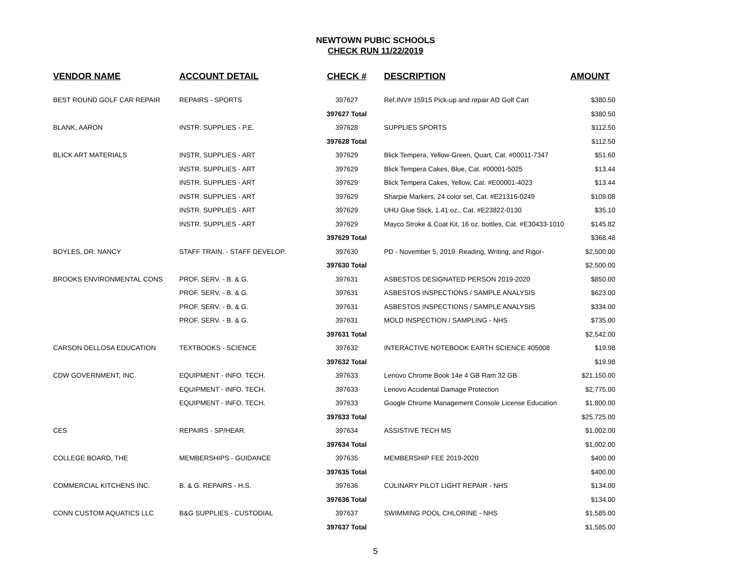NEWTOWN PUBIC SCHOOLS
CHECK RUN 11/22/2019
| VENDOR NAME | ACCOUNT DETAIL | CHECK # | DESCRIPTION | AMOUNT |
| --- | --- | --- | --- | --- |
| BEST ROUND GOLF CAR REPAIR | REPAIRS - SPORTS | 397627 | Ref.INV# 15915 Pick-up and repair AD Golf Cart | $380.50 |
| | | 397627 Total | | $380.50 |
| BLANK, AARON | INSTR. SUPPLIES - P.E. | 397628 | SUPPLIES SPORTS | $112.50 |
| | | 397628 Total | | $112.50 |
| BLICK ART MATERIALS | INSTR. SUPPLIES - ART | 397629 | Blick Tempera, Yellow-Green, Quart, Cat. #00011-7347 | $51.60 |
| | INSTR. SUPPLIES - ART | 397629 | Blick Tempera Cakes, Blue, Cat. #00001-5025 | $13.44 |
| | INSTR. SUPPLIES - ART | 397629 | Blick Tempera Cakes, Yellow, Cat. #E00001-4023 | $13.44 |
| | INSTR. SUPPLIES - ART | 397629 | Sharpie Markers, 24 color set, Cat. #E21316-0249 | $109.08 |
| | INSTR. SUPPLIES - ART | 397629 | UHU Glue Stick, 1.41 oz., Cat. #E23822-0130 | $35.10 |
| | INSTR. SUPPLIES - ART | 397629 | Mayco Stroke & Coat Kit, 16 oz. bottles, Cat. #E30433-1010 | $145.82 |
| | | 397629 Total | | $368.48 |
| BOYLES, DR. NANCY | STAFF TRAIN. - STAFF DEVELOP. | 397630 | PD - November 5, 2019: Reading, Writing, and Rigor- | $2,500.00 |
| | | 397630 Total | | $2,500.00 |
| BROOKS ENVIRONMENTAL CONS | PROF. SERV. - B. & G. | 397631 | ASBESTOS DESIGNATED PERSON 2019-2020 | $850.00 |
| | PROF. SERV. - B. & G. | 397631 | ASBESTOS INSPECTIONS / SAMPLE ANALYSIS | $623.00 |
| | PROF. SERV. - B. & G. | 397631 | ASBESTOS INSPECTIONS / SAMPLE ANALYSIS | $334.00 |
| | PROF. SERV. - B. & G. | 397631 | MOLD INSPECTION / SAMPLING - NHS | $735.00 |
| | | 397631 Total | | $2,542.00 |
| CARSON DELLOSA EDUCATION | TEXTBOOKS - SCIENCE | 397632 | INTERACTIVE NOTEBOOK EARTH SCIENCE 405008 | $19.98 |
| | | 397632 Total | | $19.98 |
| CDW GOVERNMENT, INC. | EQUIPMENT - INFO. TECH. | 397633 | Lenovo Chrome Book 14e 4 GB Ram 32 GB | $21,150.00 |
| | EQUIPMENT - INFO. TECH. | 397633 | Lenovo Accidental Damage Protection | $2,775.00 |
| | EQUIPMENT - INFO. TECH. | 397633 | Google Chrome Management Console License Education | $1,800.00 |
| | | 397633 Total | | $25,725.00 |
| CES | REPAIRS - SP/HEAR. | 397634 | ASSISTIVE TECH MS | $1,002.00 |
| | | 397634 Total | | $1,002.00 |
| COLLEGE BOARD, THE | MEMBERSHIPS - GUIDANCE | 397635 | MEMBERSHIP FEE 2019-2020 | $400.00 |
| | | 397635 Total | | $400.00 |
| COMMERCIAL KITCHENS INC. | B. & G. REPAIRS - H.S. | 397636 | CULINARY PILOT LIGHT REPAIR - NHS | $134.00 |
| | | 397636 Total | | $134.00 |
| CONN CUSTOM AQUATICS LLC | B&G SUPPLIES - CUSTODIAL | 397637 | SWIMMING POOL CHLORINE - NHS | $1,585.00 |
| | | 397637 Total | | $1,585.00 |
5